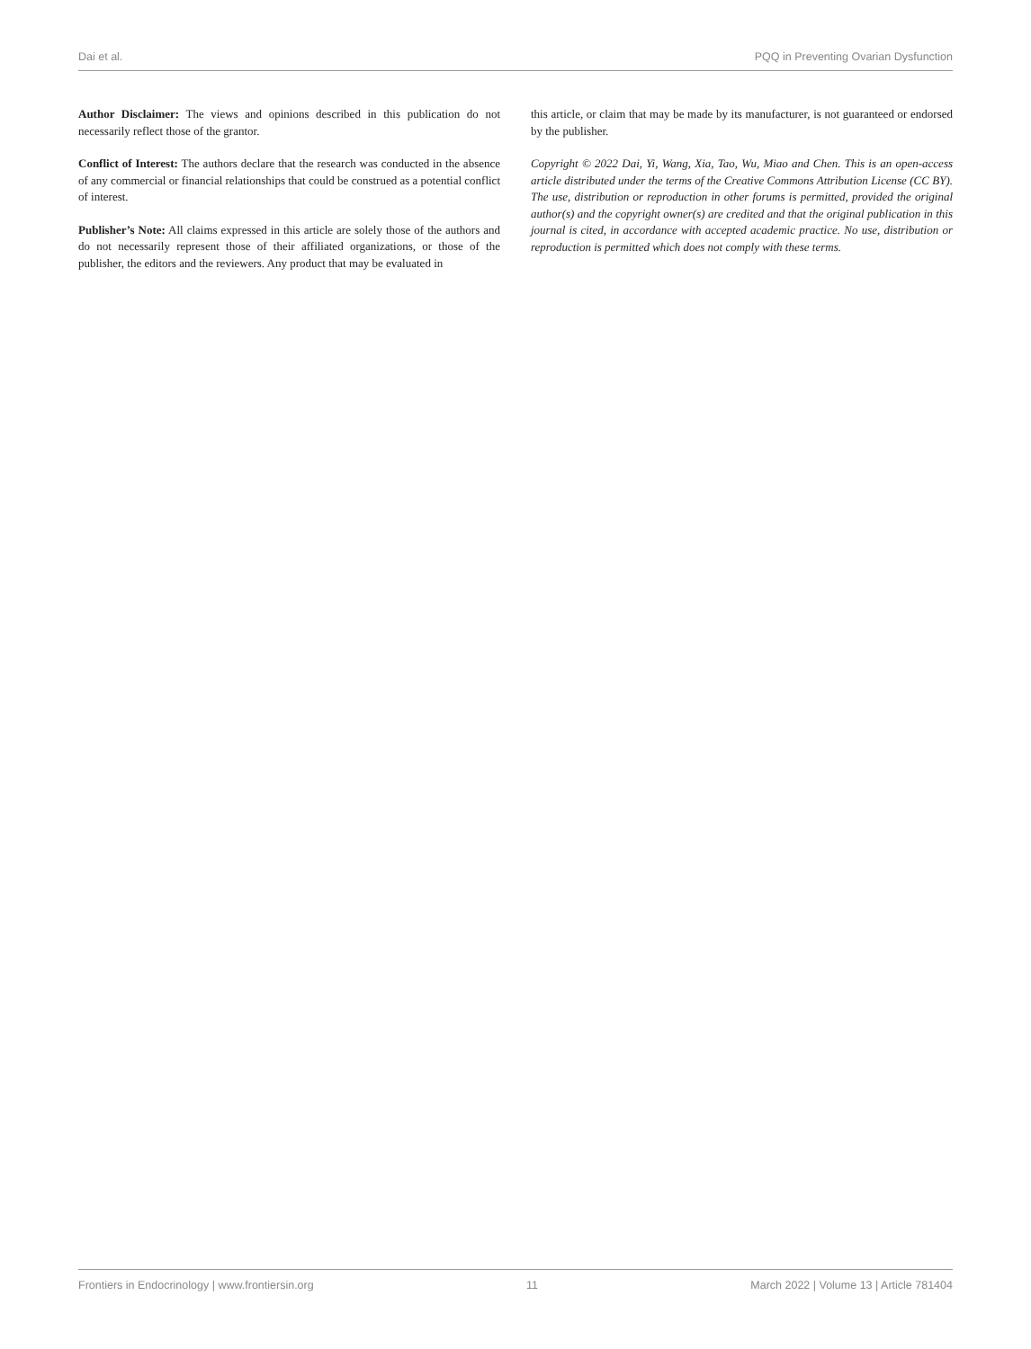Dai et al. PQQ in Preventing Ovarian Dysfunction
Author Disclaimer: The views and opinions described in this publication do not necessarily reflect those of the grantor.
Conflict of Interest: The authors declare that the research was conducted in the absence of any commercial or financial relationships that could be construed as a potential conflict of interest.
Publisher’s Note: All claims expressed in this article are solely those of the authors and do not necessarily represent those of their affiliated organizations, or those of the publisher, the editors and the reviewers. Any product that may be evaluated in
this article, or claim that may be made by its manufacturer, is not guaranteed or endorsed by the publisher.
Copyright © 2022 Dai, Yi, Wang, Xia, Tao, Wu, Miao and Chen. This is an open-access article distributed under the terms of the Creative Commons Attribution License (CC BY). The use, distribution or reproduction in other forums is permitted, provided the original author(s) and the copyright owner(s) are credited and that the original publication in this journal is cited, in accordance with accepted academic practice. No use, distribution or reproduction is permitted which does not comply with these terms.
Frontiers in Endocrinology | www.frontiersin.org 11 March 2022 | Volume 13 | Article 781404